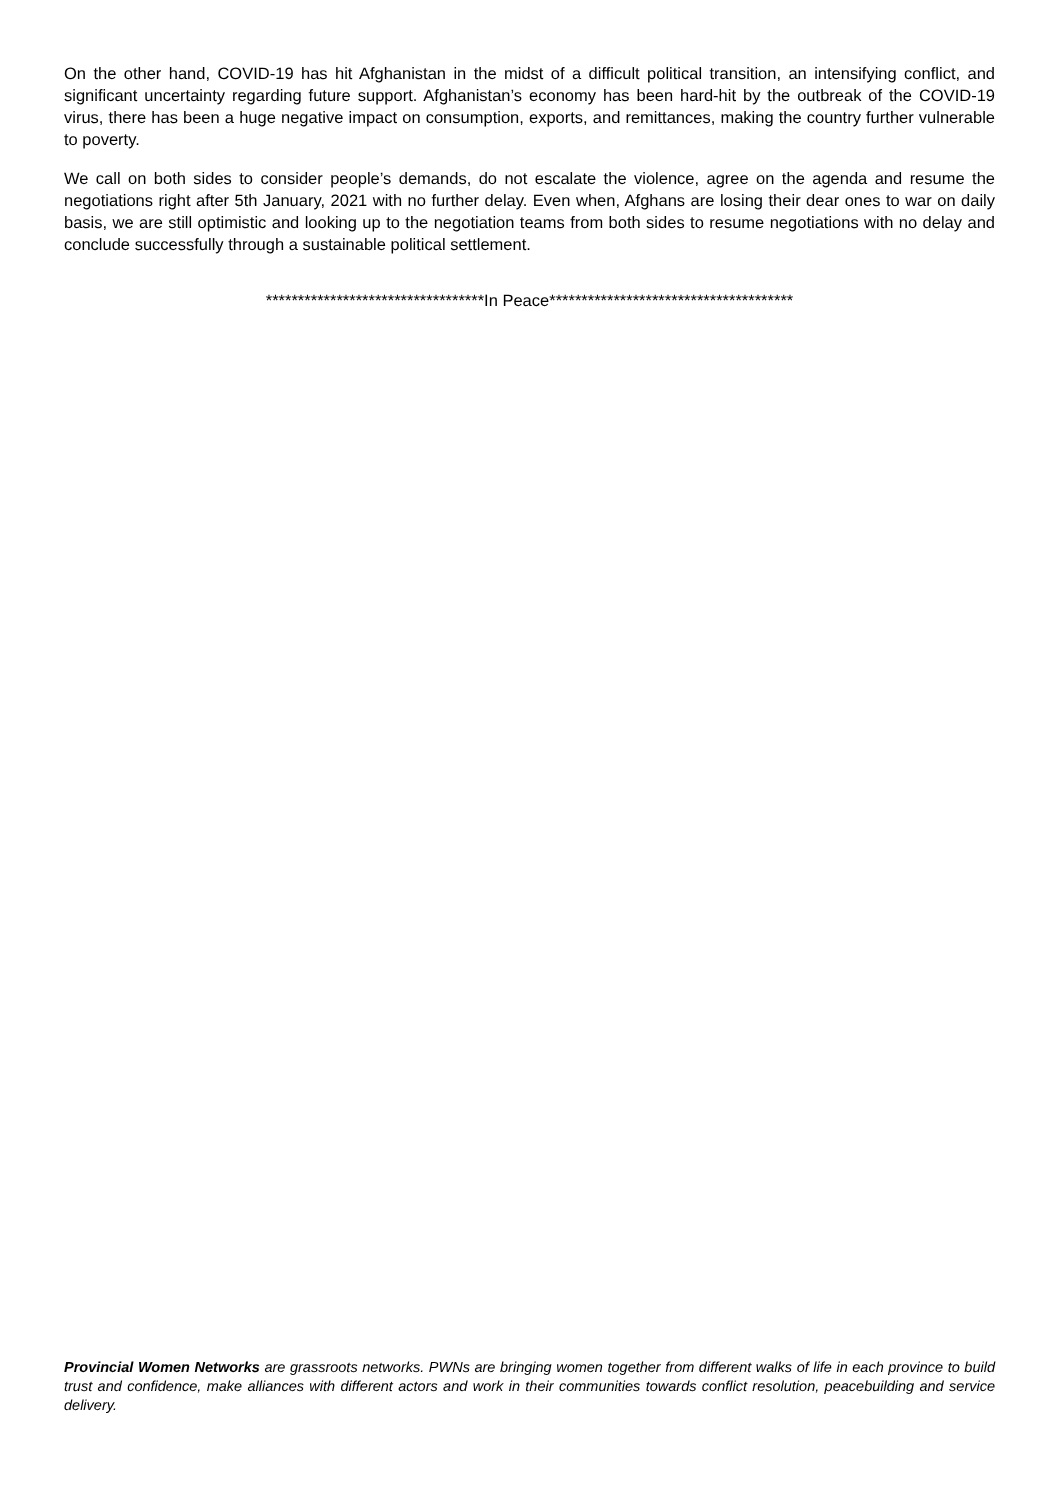On the other hand, COVID-19 has hit Afghanistan in the midst of a difficult political transition, an intensifying conflict, and significant uncertainty regarding future support. Afghanistan’s economy has been hard-hit by the outbreak of the COVID-19 virus, there has been a huge negative impact on consumption, exports, and remittances, making the country further vulnerable to poverty.
We call on both sides to consider people’s demands, do not escalate the violence, agree on the agenda and resume the negotiations right after 5th January, 2021 with no further delay. Even when, Afghans are losing their dear ones to war on daily basis, we are still optimistic and looking up to the negotiation teams from both sides to resume negotiations with no delay and conclude successfully through a sustainable political settlement.
**********************************In Peace**************************************
Provincial Women Networks are grassroots networks. PWNs are bringing women together from different walks of life in each province to build trust and confidence, make alliances with different actors and work in their communities towards conflict resolution, peacebuilding and service delivery.